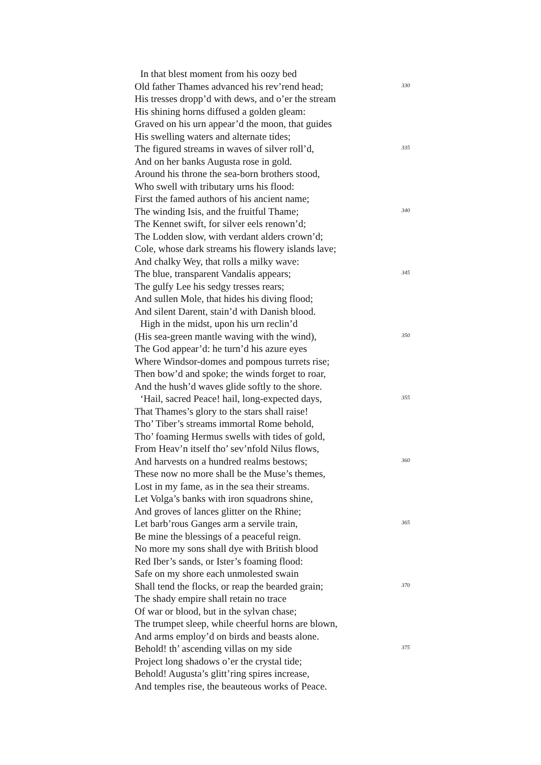In that blest moment from his oozy bed
Old father Thames advanced his rev’rend head; 330
His tresses dropp’d with dews, and o’er the stream
His shining horns diffused a golden gleam:
Graved on his urn appear’d the moon, that guides
His swelling waters and alternate tides;
The figured streams in waves of silver roll’d, 335
And on her banks Augusta rose in gold.
Around his throne the sea-born brothers stood,
Who swell with tributary urns his flood:
First the famed authors of his ancient name;
The winding Isis, and the fruitful Thame; 340
The Kennet swift, for silver eels renown’d;
The Lodden slow, with verdant alders crown’d;
Cole, whose dark streams his flowery islands lave;
And chalky Wey, that rolls a milky wave:
The blue, transparent Vandalis appears; 345
The gulfy Lee his sedgy tresses rears;
And sullen Mole, that hides his diving flood;
And silent Darent, stain’d with Danish blood.
High in the midst, upon his urn reclin’d
(His sea-green mantle waving with the wind), 350
The God appear’d: he turn’d his azure eyes
Where Windsor-domes and pompous turrets rise;
Then bow’d and spoke; the winds forget to roar,
And the hush’d waves glide softly to the shore.
‘Hail, sacred Peace! hail, long-expected days, 355
That Thames’s glory to the stars shall raise!
Tho’ Tiber’s streams immortal Rome behold,
Tho’ foaming Hermus swells with tides of gold,
From Heav’n itself tho’ sev’nfold Nilus flows,
And harvests on a hundred realms bestows; 360
These now no more shall be the Muse’s themes,
Lost in my fame, as in the sea their streams.
Let Volga’s banks with iron squadrons shine,
And groves of lances glitter on the Rhine;
Let barb’rous Ganges arm a servile train, 365
Be mine the blessings of a peaceful reign.
No more my sons shall dye with British blood
Red Iber’s sands, or Ister’s foaming flood:
Safe on my shore each unmolested swain
Shall tend the flocks, or reap the bearded grain; 370
The shady empire shall retain no trace
Of war or blood, but in the sylvan chase;
The trumpet sleep, while cheerful horns are blown,
And arms employ’d on birds and beasts alone.
Behold! th’ ascending villas on my side 375
Project long shadows o’er the crystal tide;
Behold! Augusta’s glitt’ring spires increase,
And temples rise, the beauteous works of Peace.